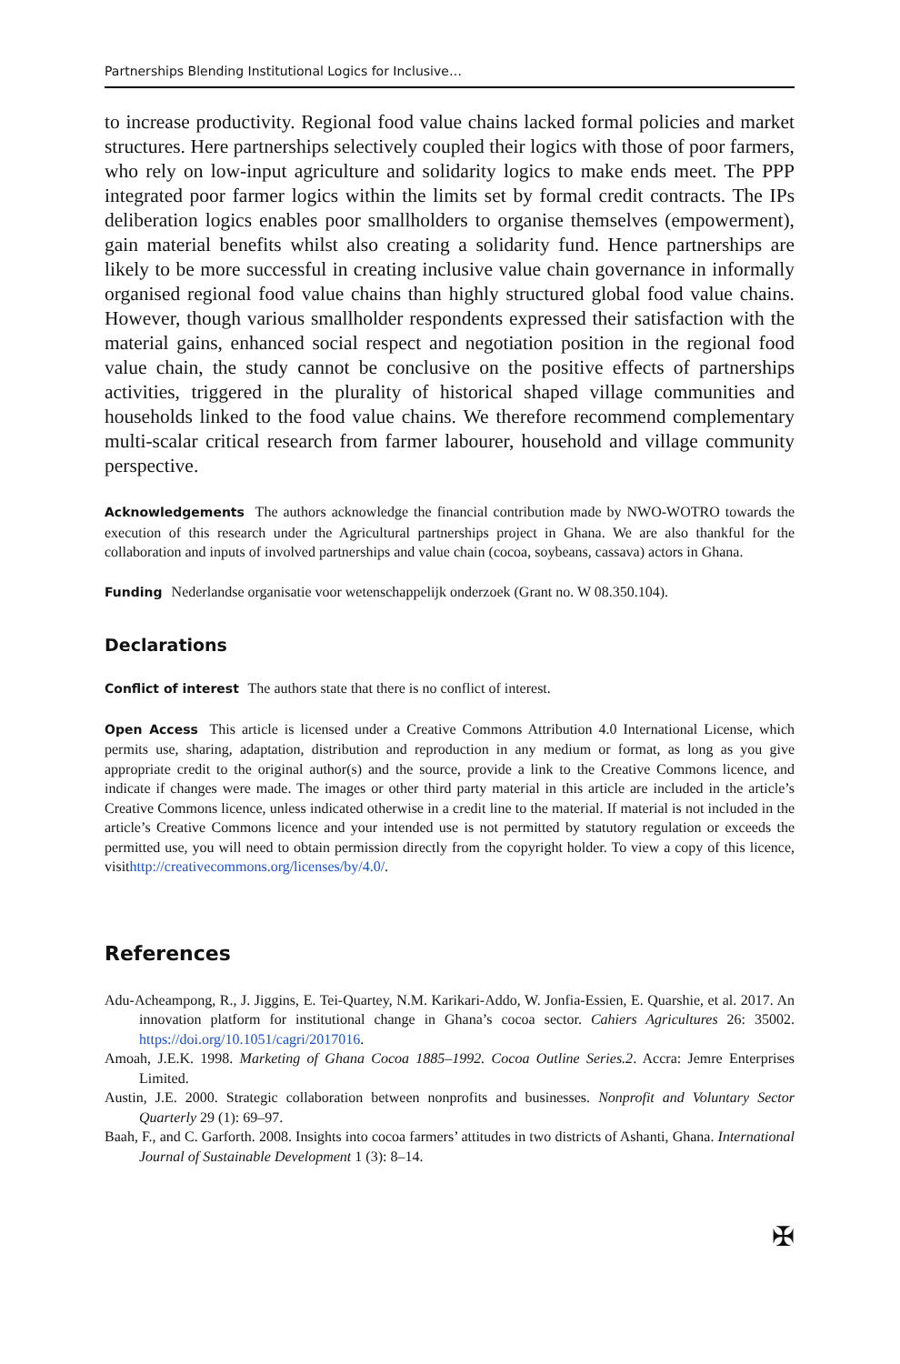Partnerships Blending Institutional Logics for Inclusive…
to increase productivity. Regional food value chains lacked formal policies and market structures. Here partnerships selectively coupled their logics with those of poor farmers, who rely on low-input agriculture and solidarity logics to make ends meet. The PPP integrated poor farmer logics within the limits set by formal credit contracts. The IPs deliberation logics enables poor smallholders to organise themselves (empowerment), gain material benefits whilst also creating a solidarity fund. Hence partnerships are likely to be more successful in creating inclusive value chain governance in informally organised regional food value chains than highly structured global food value chains. However, though various smallholder respondents expressed their satisfaction with the material gains, enhanced social respect and negotiation position in the regional food value chain, the study cannot be conclusive on the positive effects of partnerships activities, triggered in the plurality of historical shaped village communities and households linked to the food value chains. We therefore recommend complementary multi-scalar critical research from farmer labourer, household and village community perspective.
Acknowledgements The authors acknowledge the financial contribution made by NWO-WOTRO towards the execution of this research under the Agricultural partnerships project in Ghana. We are also thankful for the collaboration and inputs of involved partnerships and value chain (cocoa, soybeans, cassava) actors in Ghana.
Funding Nederlandse organisatie voor wetenschappelijk onderzoek (Grant no. W 08.350.104).
Declarations
Conflict of interest The authors state that there is no conflict of interest.
Open Access This article is licensed under a Creative Commons Attribution 4.0 International License, which permits use, sharing, adaptation, distribution and reproduction in any medium or format, as long as you give appropriate credit to the original author(s) and the source, provide a link to the Creative Commons licence, and indicate if changes were made. The images or other third party material in this article are included in the article’s Creative Commons licence, unless indicated otherwise in a credit line to the material. If material is not included in the article’s Creative Commons licence and your intended use is not permitted by statutory regulation or exceeds the permitted use, you will need to obtain permission directly from the copyright holder. To view a copy of this licence, visithttp://creativecommons.org/licenses/by/4.0/.
References
Adu-Acheampong, R., J. Jiggins, E. Tei-Quartey, N.M. Karikari-Addo, W. Jonfia-Essien, E. Quarshie, et al. 2017. An innovation platform for institutional change in Ghana’s cocoa sector. Cahiers Agricultures 26: 35002. https://doi.org/10.1051/cagri/2017016.
Amoah, J.E.K. 1998. Marketing of Ghana Cocoa 1885–1992. Cocoa Outline Series.2. Accra: Jemre Enterprises Limited.
Austin, J.E. 2000. Strategic collaboration between nonprofits and businesses. Nonprofit and Voluntary Sector Quarterly 29 (1): 69–97.
Baah, F., and C. Garforth. 2008. Insights into cocoa farmers’ attitudes in two districts of Ashanti, Ghana. International Journal of Sustainable Development 1 (3): 8–14.
✠